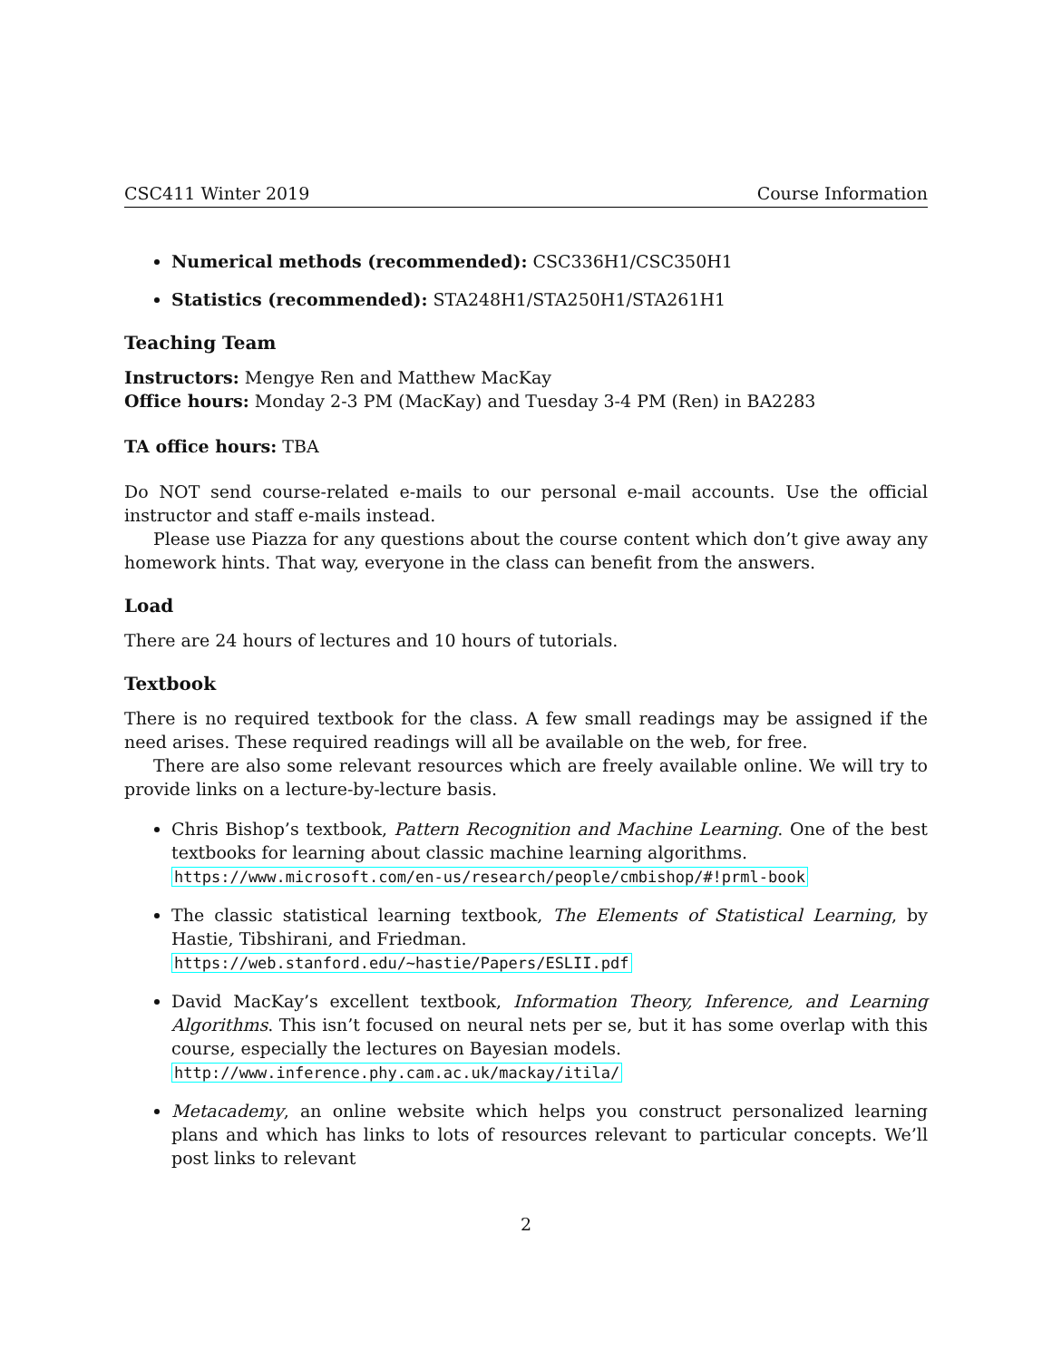CSC411 Winter 2019 Course Information
Numerical methods (recommended): CSC336H1/CSC350H1
Statistics (recommended): STA248H1/STA250H1/STA261H1
Teaching Team
Instructors: Mengye Ren and Matthew MacKay
Office hours: Monday 2-3 PM (MacKay) and Tuesday 3-4 PM (Ren) in BA2283
TA office hours: TBA
Do NOT send course-related e-mails to our personal e-mail accounts. Use the official instructor and staff e-mails instead.
Please use Piazza for any questions about the course content which don’t give away any homework hints. That way, everyone in the class can benefit from the answers.
Load
There are 24 hours of lectures and 10 hours of tutorials.
Textbook
There is no required textbook for the class. A few small readings may be assigned if the need arises. These required readings will all be available on the web, for free.
There are also some relevant resources which are freely available online. We will try to provide links on a lecture-by-lecture basis.
Chris Bishop’s textbook, Pattern Recognition and Machine Learning. One of the best textbooks for learning about classic machine learning algorithms.
https://www.microsoft.com/en-us/research/people/cmbishop/#!prml-book
The classic statistical learning textbook, The Elements of Statistical Learning, by Hastie, Tibshirani, and Friedman.
https://web.stanford.edu/~hastie/Papers/ESLII.pdf
David MacKay’s excellent textbook, Information Theory, Inference, and Learning Algorithms. This isn’t focused on neural nets per se, but it has some overlap with this course, especially the lectures on Bayesian models.
http://www.inference.phy.cam.ac.uk/mackay/itila/
Metacademy, an online website which helps you construct personalized learning plans and which has links to lots of resources relevant to particular concepts. We’ll post links to relevant
2